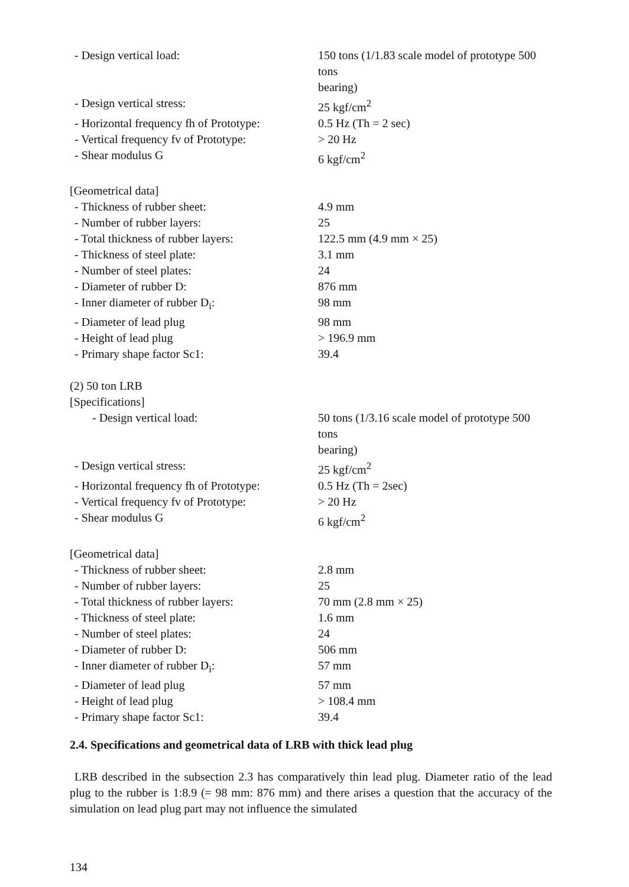| - Design vertical load: | 150 tons (1/1.83 scale model of prototype 500 tons bearing) |
| - Design vertical stress: | 25 kgf/cm<sup>2</sup> |
| - Horizontal frequency fh of Prototype: | 0.5 Hz (Th = 2 sec) |
| - Vertical frequency fv of Prototype: | > 20 Hz |
| - Shear modulus G | 6 kgf/cm<sup>2</sup> |
| [Geometrical data] | |
| - Thickness of rubber sheet: | 4.9 mm |
| - Number of rubber layers: | 25 |
| - Total thickness of rubber layers: | 122.5 mm (4.9 mm × 25) |
| - Thickness of steel plate: | 3.1 mm |
| - Number of steel plates: | 24 |
| - Diameter of rubber D: | 876 mm |
| - Inner diameter of rubber D<sub>i</sub>: | 98 mm |
| - Diameter of lead plug | 98 mm |
| - Height of lead plug | > 196.9 mm |
| - Primary shape factor Sc1: | 39.4 |
| (2) 50 ton LRB | |
| [Specifications] | |
| - Design vertical load: | 50 tons (1/3.16 scale model of prototype 500 tons bearing) |
| - Design vertical stress: | 25 kgf/cm<sup>2</sup> |
| - Horizontal frequency fh of Prototype: | 0.5 Hz (Th = 2sec) |
| - Vertical frequency fv of Prototype: | > 20 Hz |
| - Shear modulus G | 6 kgf/cm<sup>2</sup> |
| [Geometrical data] | |
| - Thickness of rubber sheet: | 2.8 mm |
| - Number of rubber layers: | 25 |
| - Total thickness of rubber layers: | 70 mm (2.8 mm × 25) |
| - Thickness of steel plate: | 1.6 mm |
| - Number of steel plates: | 24 |
| - Diameter of rubber D: | 506 mm |
| - Inner diameter of rubber D<sub>i</sub>: | 57 mm |
| - Diameter of lead plug | 57 mm |
| - Height of lead plug | > 108.4 mm |
| - Primary shape factor Sc1: | 39.4 |
2.4. Specifications and geometrical data of LRB with thick lead plug
LRB described in the subsection 2.3 has comparatively thin lead plug. Diameter ratio of the lead plug to the rubber is 1:8.9 (= 98 mm: 876 mm) and there arises a question that the accuracy of the simulation on lead plug part may not influence the simulated
134